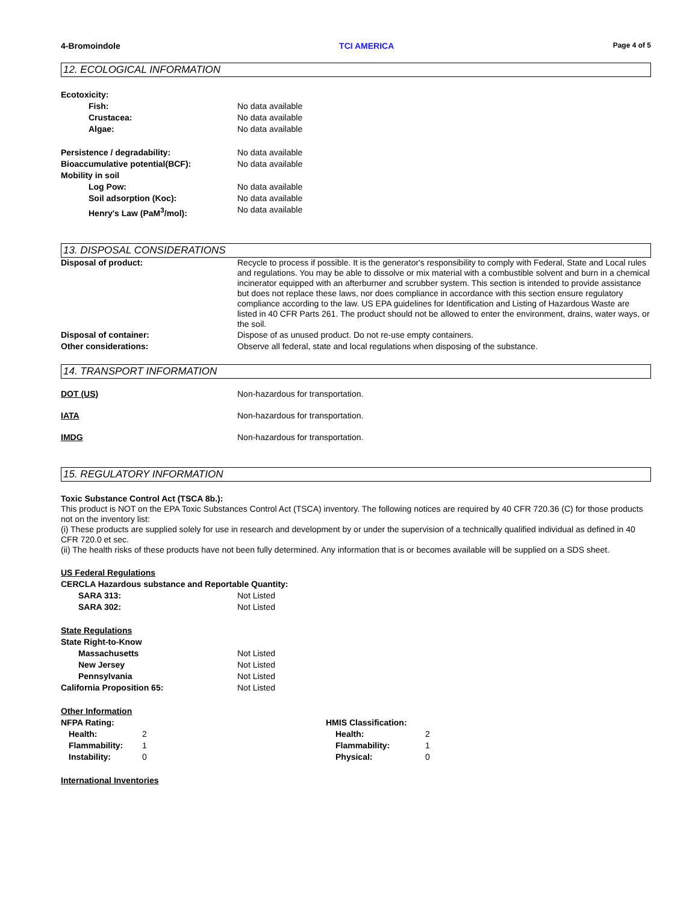4-Bromoindole TCI AMERICA Page 4 of 5
12. ECOLOGICAL INFORMATION
Ecotoxicity:
Fish: No data available
Crustacea: No data available
Algae: No data available
Persistence / degradability: No data available
Bioaccumulative potential(BCF): No data available
Mobility in soil
Log Pow: No data available
Soil adsorption (Koc): No data available
Henry's Law (PaM<sup>3</sup>/mol): No data available
13. DISPOSAL CONSIDERATIONS
Disposal of product: Recycle to process if possible. It is the generator's responsibility to comply with Federal, State and Local rules and regulations. You may be able to dissolve or mix material with a combustible solvent and burn in a chemical incinerator equipped with an afterburner and scrubber system. This section is intended to provide assistance but does not replace these laws, nor does compliance in accordance with this section ensure regulatory compliance according to the law. US EPA guidelines for Identification and Listing of Hazardous Waste are listed in 40 CFR Parts 261. The product should not be allowed to enter the environment, drains, water ways, or the soil.
Disposal of container: Dispose of as unused product. Do not re-use empty containers.
Other considerations: Observe all federal, state and local regulations when disposing of the substance.
14. TRANSPORT INFORMATION
DOT (US) Non-hazardous for transportation.
IATA Non-hazardous for transportation.
IMDG Non-hazardous for transportation.
15. REGULATORY INFORMATION
Toxic Substance Control Act (TSCA 8b.):
This product is NOT on the EPA Toxic Substances Control Act (TSCA) inventory. The following notices are required by 40 CFR 720.36 (C) for those products not on the inventory list:
(i) These products are supplied solely for use in research and development by or under the supervision of a technically qualified individual as defined in 40 CFR 720.0 et sec.
(ii) The health risks of these products have not been fully determined. Any information that is or becomes available will be supplied on a SDS sheet.
US Federal Regulations
CERCLA Hazardous substance and Reportable Quantity:
SARA 313: Not Listed
SARA 302: Not Listed
State Regulations
State Right-to-Know
Massachusetts Not Listed
New Jersey Not Listed
Pennsylvania Not Listed
California Proposition 65: Not Listed
Other Information
NFPA Rating:
Health: 2
Flammability: 1
Instability: 0
HMIS Classification:
Health: 2
Flammability: 1
Physical: 0
International Inventories